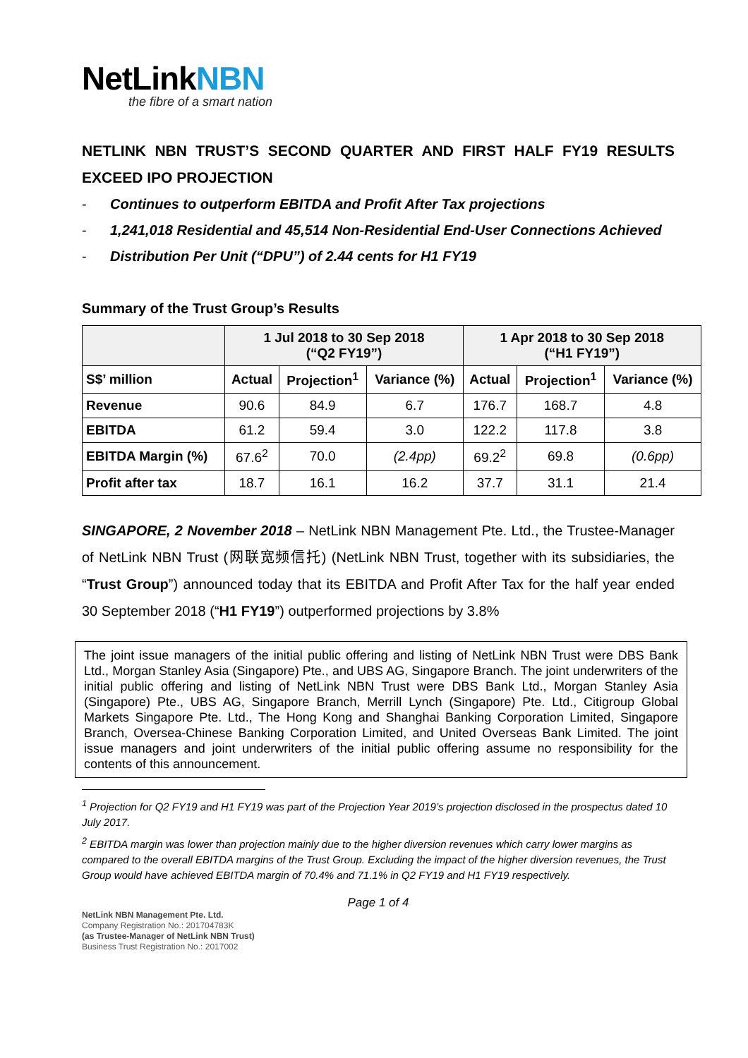NetLinkNBN
the fibre of a smart nation
NETLINK NBN TRUST’S SECOND QUARTER AND FIRST HALF FY19 RESULTS EXCEED IPO PROJECTION
- Continues to outperform EBITDA and Profit After Tax projections
- 1,241,018 Residential and 45,514 Non-Residential End-User Connections Achieved
- Distribution Per Unit (“DPU”) of 2.44 cents for H1 FY19
Summary of the Trust Group’s Results
| | 1 Jul 2018 to 30 Sep 2018 (“Q2 FY19”) | | | 1 Apr 2018 to 30 Sep 2018 (“H1 FY19”) | | |
| --- | --- | --- | --- | --- | --- | --- |
| S$’ million | Actual | Projection<sup>1</sup> | Variance (%) | Actual | Projection<sup>1</sup> | Variance (%) |
| Revenue | 90.6 | 84.9 | 6.7 | 176.7 | 168.7 | 4.8 |
| EBITDA | 61.2 | 59.4 | 3.0 | 122.2 | 117.8 | 3.8 |
| EBITDA Margin (%) | 67.6<sup>2</sup> | 70.0 | (2.4pp) | 69.2<sup>2</sup> | 69.8 | (0.6pp) |
| Profit after tax | 18.7 | 16.1 | 16.2 | 37.7 | 31.1 | 21.4 |
SINGAPORE, 2 November 2018 – NetLink NBN Management Pte. Ltd., the Trustee-Manager of NetLink NBN Trust (网联宽频信托) (NetLink NBN Trust, together with its subsidiaries, the “Trust Group”) announced today that its EBITDA and Profit After Tax for the half year ended 30 September 2018 (“H1 FY19”) outperformed projections by 3.8%
The joint issue managers of the initial public offering and listing of NetLink NBN Trust were DBS Bank Ltd., Morgan Stanley Asia (Singapore) Pte., and UBS AG, Singapore Branch. The joint underwriters of the initial public offering and listing of NetLink NBN Trust were DBS Bank Ltd., Morgan Stanley Asia (Singapore) Pte., UBS AG, Singapore Branch, Merrill Lynch (Singapore) Pte. Ltd., Citigroup Global Markets Singapore Pte. Ltd., The Hong Kong and Shanghai Banking Corporation Limited, Singapore Branch, Oversea-Chinese Banking Corporation Limited, and United Overseas Bank Limited. The joint issue managers and joint underwriters of the initial public offering assume no responsibility for the contents of this announcement.
<sup>1</sup> Projection for Q2 FY19 and H1 FY19 was part of the Projection Year 2019’s projection disclosed in the prospectus dated 10 July 2017.
<sup>2</sup> EBITDA margin was lower than projection mainly due to the higher diversion revenues which carry lower margins as compared to the overall EBITDA margins of the Trust Group. Excluding the impact of the higher diversion revenues, the Trust Group would have achieved EBITDA margin of 70.4% and 71.1% in Q2 FY19 and H1 FY19 respectively.
Page 1 of 4
NetLink NBN Management Pte. Ltd.
Company Registration No.: 201704783K
(as Trustee-Manager of NetLink NBN Trust)
Business Trust Registration No.: 2017002